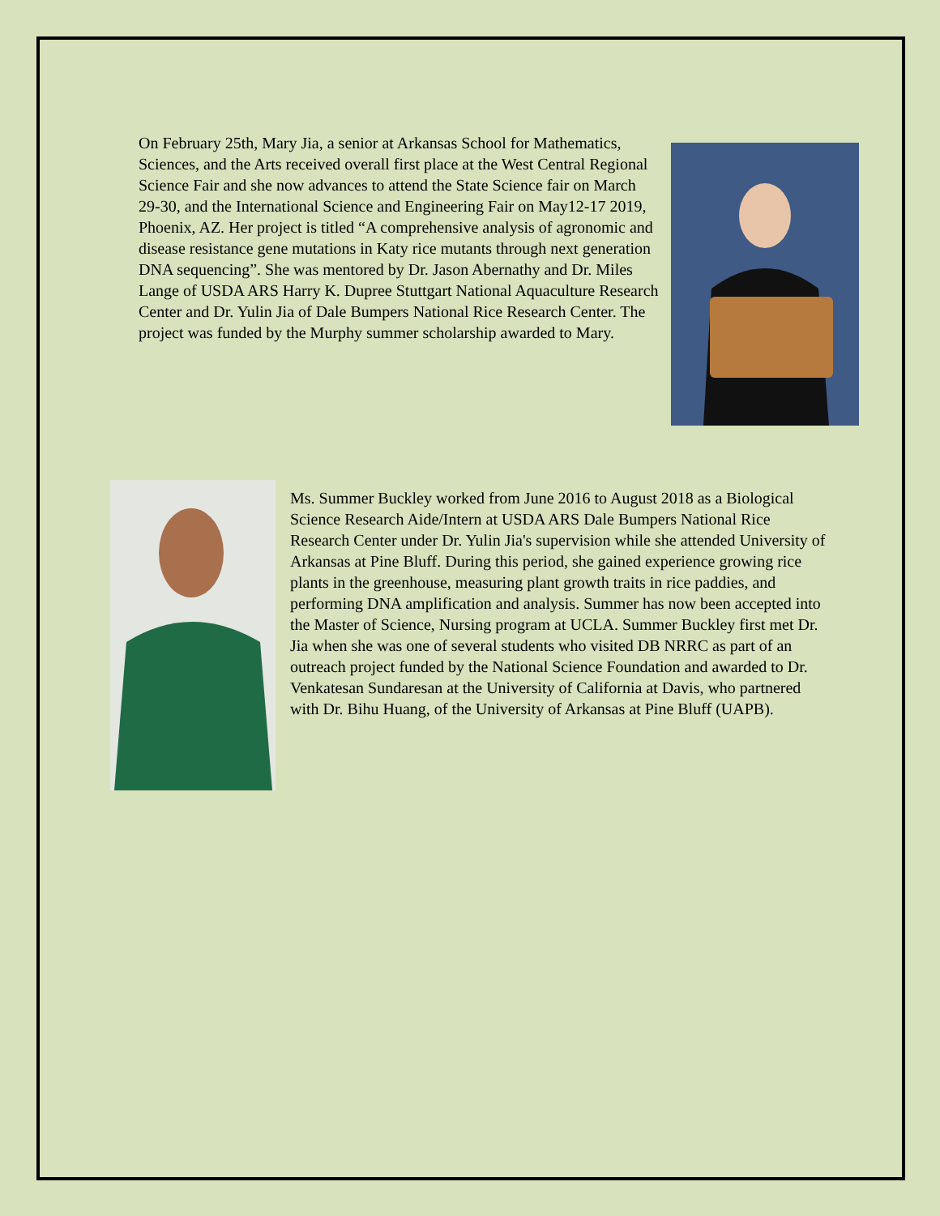On February 25th, Mary Jia, a senior at Arkansas School for Mathematics, Sciences, and the Arts received overall first place at the West Central Regional Science Fair and she now advances to attend the State Science fair on March 29-30, and the International Science and Engineering Fair on May12-17 2019, Phoenix, AZ. Her project is titled “A comprehensive analysis of agronomic and disease resistance gene mutations in Katy rice mutants through next generation DNA sequencing”. She was mentored by Dr. Jason Abernathy and Dr. Miles Lange of USDA ARS Harry K. Dupree Stuttgart National Aquaculture Research Center and Dr. Yulin Jia of Dale Bumpers National Rice Research Center. The project was funded by the Murphy summer scholarship awarded to Mary.
Ms. Summer Buckley worked from June 2016 to August 2018 as a Biological Science Research Aide/Intern at USDA ARS Dale Bumpers National Rice Research Center under Dr. Yulin Jia's supervision while she attended University of Arkansas at Pine Bluff. During this period, she gained experience growing rice plants in the greenhouse, measuring plant growth traits in rice paddies, and performing DNA amplification and analysis. Summer has now been accepted into the Master of Science, Nursing program at UCLA. Summer Buckley first met Dr. Jia when she was one of several students who visited DB NRRC as part of an outreach project funded by the National Science Foundation and awarded to Dr. Venkatesan Sundaresan at the University of California at Davis, who partnered with Dr. Bihu Huang, of the University of Arkansas at Pine Bluff (UAPB).